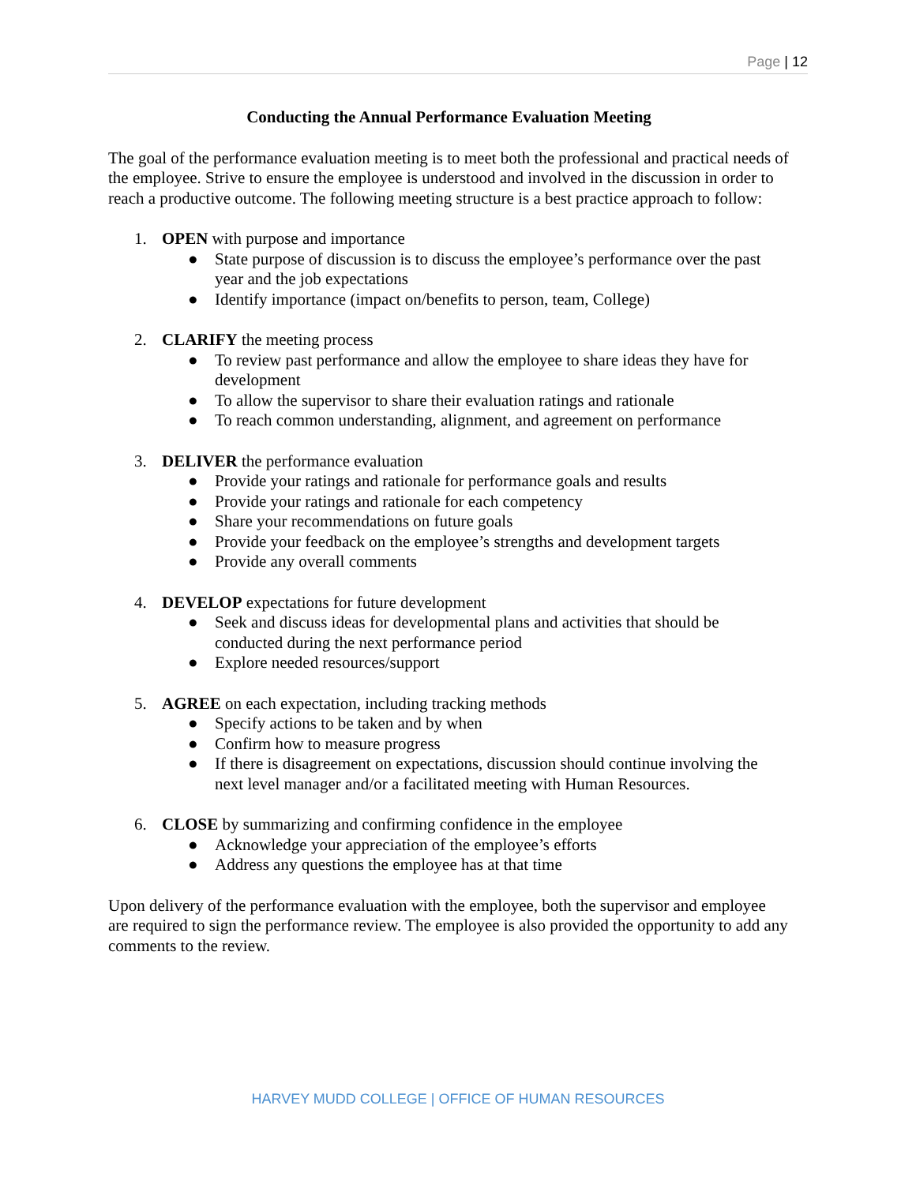Page | 12
Conducting the Annual Performance Evaluation Meeting
The goal of the performance evaluation meeting is to meet both the professional and practical needs of the employee. Strive to ensure the employee is understood and involved in the discussion in order to reach a productive outcome. The following meeting structure is a best practice approach to follow:
1. OPEN with purpose and importance
● State purpose of discussion is to discuss the employee’s performance over the past year and the job expectations
● Identify importance (impact on/benefits to person, team, College)
2. CLARIFY the meeting process
● To review past performance and allow the employee to share ideas they have for development
● To allow the supervisor to share their evaluation ratings and rationale
● To reach common understanding, alignment, and agreement on performance
3. DELIVER the performance evaluation
● Provide your ratings and rationale for performance goals and results
● Provide your ratings and rationale for each competency
● Share your recommendations on future goals
● Provide your feedback on the employee’s strengths and development targets
● Provide any overall comments
4. DEVELOP expectations for future development
● Seek and discuss ideas for developmental plans and activities that should be conducted during the next performance period
● Explore needed resources/support
5. AGREE on each expectation, including tracking methods
● Specify actions to be taken and by when
● Confirm how to measure progress
● If there is disagreement on expectations, discussion should continue involving the next level manager and/or a facilitated meeting with Human Resources.
6. CLOSE by summarizing and confirming confidence in the employee
● Acknowledge your appreciation of the employee’s efforts
● Address any questions the employee has at that time
Upon delivery of the performance evaluation with the employee, both the supervisor and employee are required to sign the performance review. The employee is also provided the opportunity to add any comments to the review.
HARVEY MUDD COLLEGE | OFFICE OF HUMAN RESOURCES